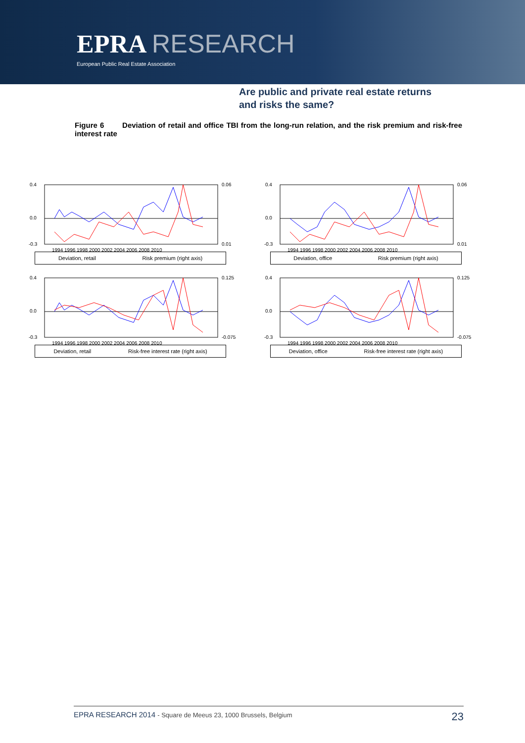EPRA RESEARCH
European Public Real Estate Association
Are public and private real estate returns
and risks the same?
Figure 6 Deviation of retail and office TBI from the long-run relation, and the risk premium and risk-free interest rate
0.4
0.0
-0.3
0.06
0.01
1994 1996 1998 2000 2002 2004 2006 2008 2010
Deviation, retail Risk premium (right axis)
0.4
0.0
-0.3
0.06
0.01
1994 1996 1998 2000 2002 2004 2006 2008 2010
Deviation, office Risk premium (right axis)
0.4
0.0
-0.3
0.125
-0.075
1994 1996 1998 2000 2002 2004 2006 2008 2010
Deviation, retail Risk-free interest rate (right axis)
0.4
0.0
-0.3
0.125
-0.075
1994 1996 1998 2000 2002 2004 2006 2008 2010
Deviation, office Risk-free interest rate (right axis)
EPRA RESEARCH 2014 - Square de Meeus 23, 1000 Brussels, Belgium 23